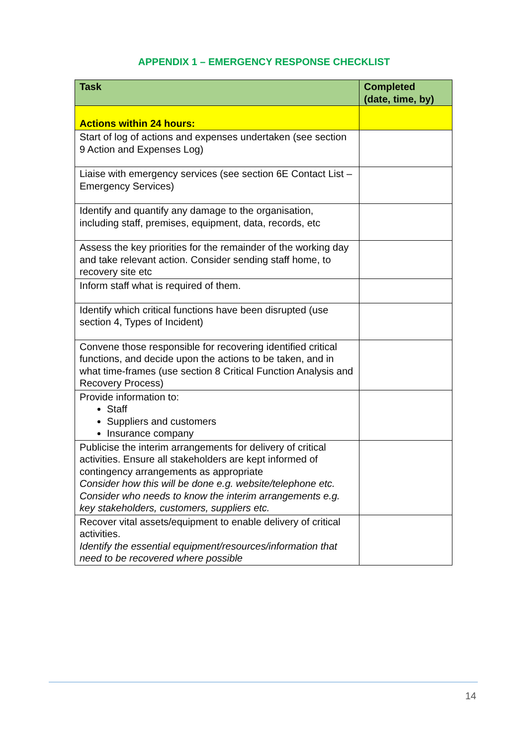APPENDIX 1 – EMERGENCY RESPONSE CHECKLIST
| Task | Completed (date, time, by) |
| --- | --- |
| Actions within 24 hours: | |
| Start of log of actions and expenses undertaken (see section 9 Action and Expenses Log) | |
| Liaise with emergency services (see section 6E Contact List – Emergency Services) | |
| Identify and quantify any damage to the organisation, including staff, premises, equipment, data, records, etc | |
| Assess the key priorities for the remainder of the working day and take relevant action. Consider sending staff home, to recovery site etc | |
| Inform staff what is required of them. | |
| Identify which critical functions have been disrupted (use section 4, Types of Incident) | |
| Convene those responsible for recovering identified critical functions, and decide upon the actions to be taken, and in what time-frames (use section 8 Critical Function Analysis and Recovery Process) | |
| Provide information to: Staff Suppliers and customers Insurance company | |
| Publicise the interim arrangements for delivery of critical activities. Ensure all stakeholders are kept informed of contingency arrangements as appropriate Consider how this will be done e.g. website/telephone etc. Consider who needs to know the interim arrangements e.g. key stakeholders, customers, suppliers etc. | |
| Recover vital assets/equipment to enable delivery of critical activities. Identify the essential equipment/resources/information that need to be recovered where possible | |
14